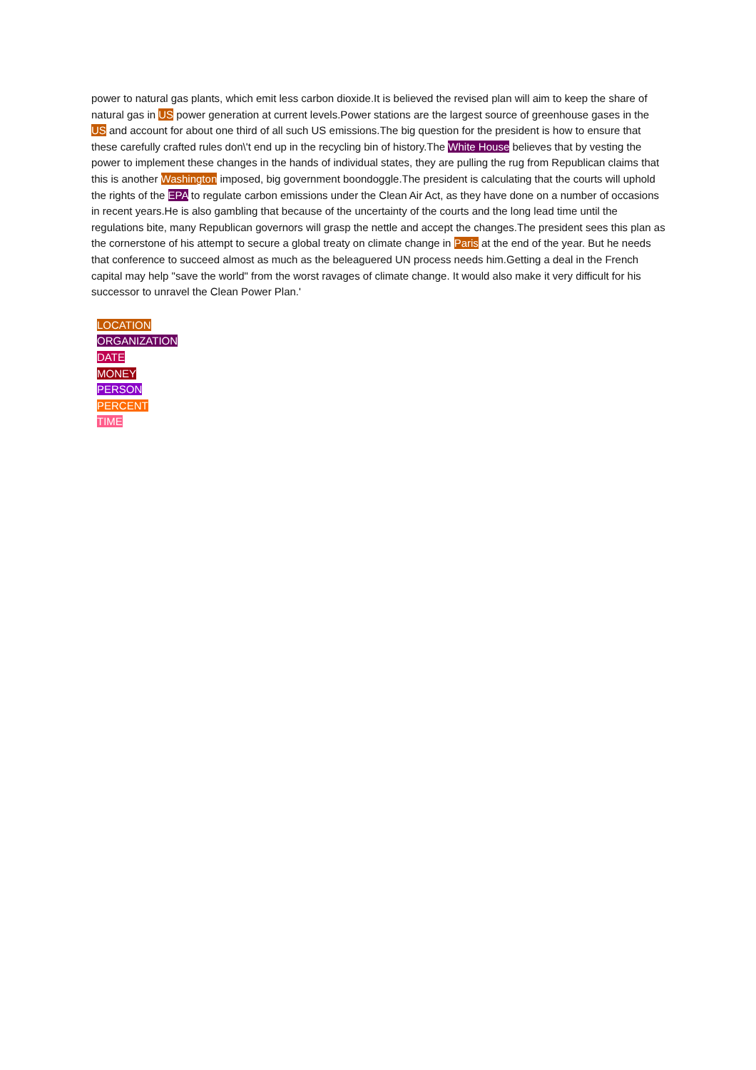power to natural gas plants, which emit less carbon dioxide.It is believed the revised plan will aim to keep the share of natural gas in US power generation at current levels.Power stations are the largest source of greenhouse gases in the US and account for about one third of all such US emissions.The big question for the president is how to ensure that these carefully crafted rules don\'t end up in the recycling bin of history.The White House believes that by vesting the power to implement these changes in the hands of individual states, they are pulling the rug from Republican claims that this is another Washington imposed, big government boondoggle.The president is calculating that the courts will uphold the rights of the EPA to regulate carbon emissions under the Clean Air Act, as they have done on a number of occasions in recent years.He is also gambling that because of the uncertainty of the courts and the long lead time until the regulations bite, many Republican governors will grasp the nettle and accept the changes.The president sees this plan as the cornerstone of his attempt to secure a global treaty on climate change in Paris at the end of the year. But he needs that conference to succeed almost as much as the beleaguered UN process needs him.Getting a deal in the French capital may help "save the world" from the worst ravages of climate change. It would also make it very difficult for his successor to unravel the Clean Power Plan.'
LOCATION
ORGANIZATION
DATE
MONEY
PERSON
PERCENT
TIME